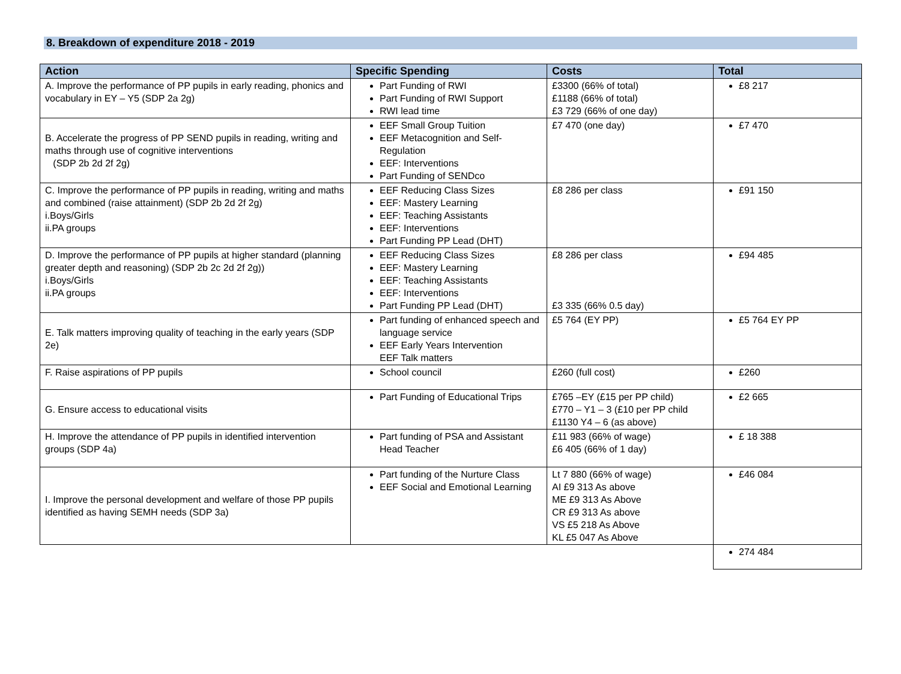8. Breakdown of expenditure 2018 - 2019
| Action | Specific Spending | Costs | Total |
| --- | --- | --- | --- |
| A. Improve the performance of PP pupils in early reading, phonics and vocabulary in EY – Y5 (SDP 2a 2g) | Part Funding of RWI Part Funding of RWI Support RWI lead time | £3300 (66% of total) £1188 (66% of total) £3 729 (66% of one day) | £8 217 |
| B. Accelerate the progress of PP SEND pupils in reading, writing and maths through use of cognitive interventions (SDP 2b 2d 2f 2g) | EEF Small Group Tuition EEF Metacognition and Self-Regulation EEF: Interventions Part Funding of SENDco | £7 470 (one day) | £7 470 |
| C. Improve the performance of PP pupils in reading, writing and maths and combined (raise attainment) (SDP 2b 2d 2f 2g) i.Boys/Girls ii.PA groups | EEF Reducing Class Sizes EEF: Mastery Learning EEF: Teaching Assistants EEF: Interventions Part Funding PP Lead (DHT) | £8 286 per class | £91 150 |
| D. Improve the performance of PP pupils at higher standard (planning greater depth and reasoning) (SDP 2b 2c 2d 2f 2g)) i.Boys/Girls ii.PA groups | EEF Reducing Class Sizes EEF: Mastery Learning EEF: Teaching Assistants EEF: Interventions Part Funding PP Lead (DHT) | £8 286 per class £3 335 (66% 0.5 day) | £94 485 |
| E. Talk matters improving quality of teaching in the early years (SDP 2e) | Part funding of enhanced speech and language service EEF Early Years Intervention EEF Talk matters | £5 764 (EY PP) | £5 764 EY PP |
| F. Raise aspirations of PP pupils | School council | £260 (full cost) | £260 |
| G. Ensure access to educational visits | Part Funding of Educational Trips | £765 –EY (£15 per PP child) £770 – Y1 – 3 (£10 per PP child £1130 Y4 – 6 (as above) | £2 665 |
| H. Improve the attendance of PP pupils in identified intervention groups (SDP 4a) | Part funding of PSA and Assistant Head Teacher | £11 983 (66% of wage) £6 405 (66% of 1 day) | £ 18 388 |
| I. Improve the personal development and welfare of those PP pupils identified as having SEMH needs (SDP 3a) | Part funding of the Nurture Class EEF Social and Emotional Learning | Lt 7 880 (66% of wage) AI £9 313 As above ME £9 313 As Above CR £9 313 As above VS £5 218 As Above KL £5 047 As Above | £46 084 |
| | | | 274 484 |